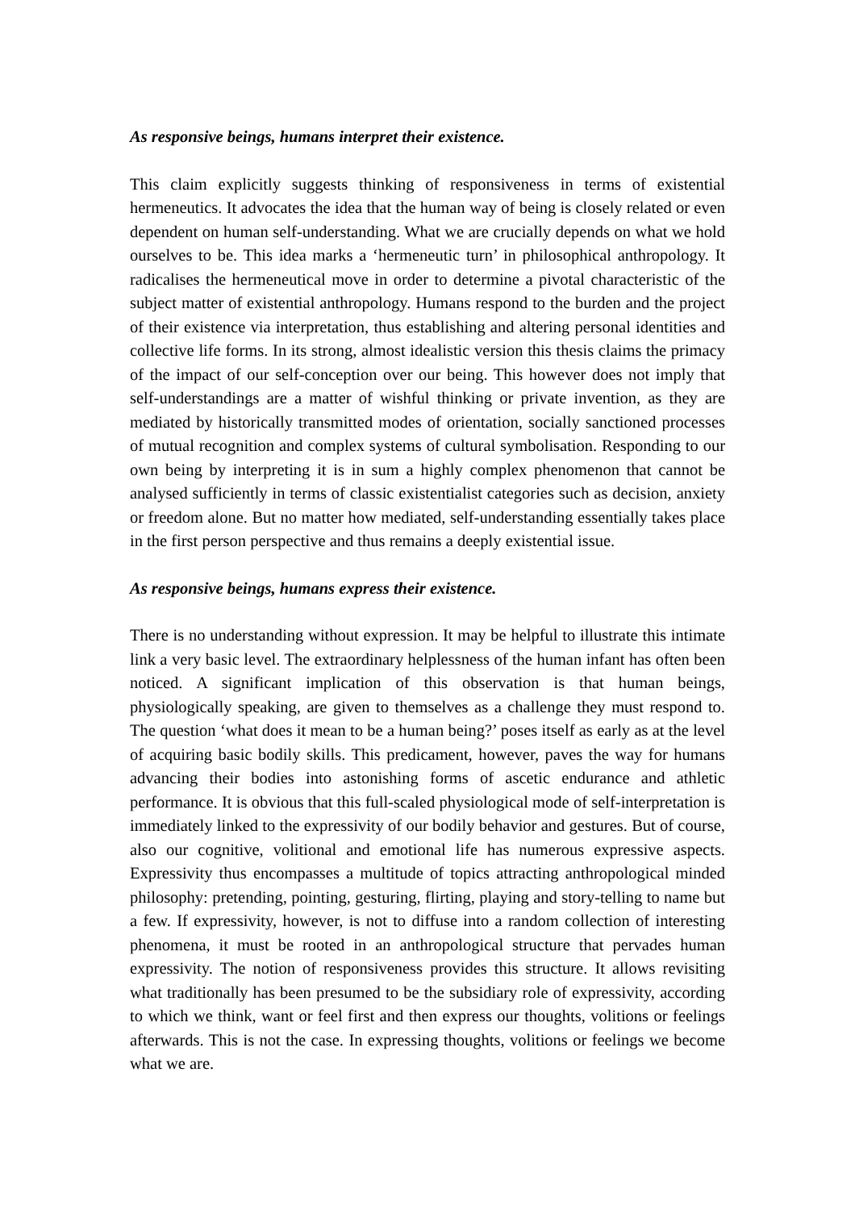As responsive beings, humans interpret their existence.
This claim explicitly suggests thinking of responsiveness in terms of existential hermeneutics. It advocates the idea that the human way of being is closely related or even dependent on human self-understanding. What we are crucially depends on what we hold ourselves to be. This idea marks a ‘hermeneutic turn’ in philosophical anthropology. It radicalises the hermeneutical move in order to determine a pivotal characteristic of the subject matter of existential anthropology. Humans respond to the burden and the project of their existence via interpretation, thus establishing and altering personal identities and collective life forms. In its strong, almost idealistic version this thesis claims the primacy of the impact of our self-conception over our being. This however does not imply that self-understandings are a matter of wishful thinking or private invention, as they are mediated by historically transmitted modes of orientation, socially sanctioned processes of mutual recognition and complex systems of cultural symbolisation. Responding to our own being by interpreting it is in sum a highly complex phenomenon that cannot be analysed sufficiently in terms of classic existentialist categories such as decision, anxiety or freedom alone. But no matter how mediated, self-understanding essentially takes place in the first person perspective and thus remains a deeply existential issue.
As responsive beings, humans express their existence.
There is no understanding without expression. It may be helpful to illustrate this intimate link a very basic level. The extraordinary helplessness of the human infant has often been noticed. A significant implication of this observation is that human beings, physiologically speaking, are given to themselves as a challenge they must respond to. The question ‘what does it mean to be a human being?’ poses itself as early as at the level of acquiring basic bodily skills. This predicament, however, paves the way for humans advancing their bodies into astonishing forms of ascetic endurance and athletic performance. It is obvious that this full-scaled physiological mode of self-interpretation is immediately linked to the expressivity of our bodily behavior and gestures. But of course, also our cognitive, volitional and emotional life has numerous expressive aspects. Expressivity thus encompasses a multitude of topics attracting anthropological minded philosophy: pretending, pointing, gesturing, flirting, playing and story-telling to name but a few. If expressivity, however, is not to diffuse into a random collection of interesting phenomena, it must be rooted in an anthropological structure that pervades human expressivity. The notion of responsiveness provides this structure. It allows revisiting what traditionally has been presumed to be the subsidiary role of expressivity, according to which we think, want or feel first and then express our thoughts, volitions or feelings afterwards. This is not the case. In expressing thoughts, volitions or feelings we become what we are.